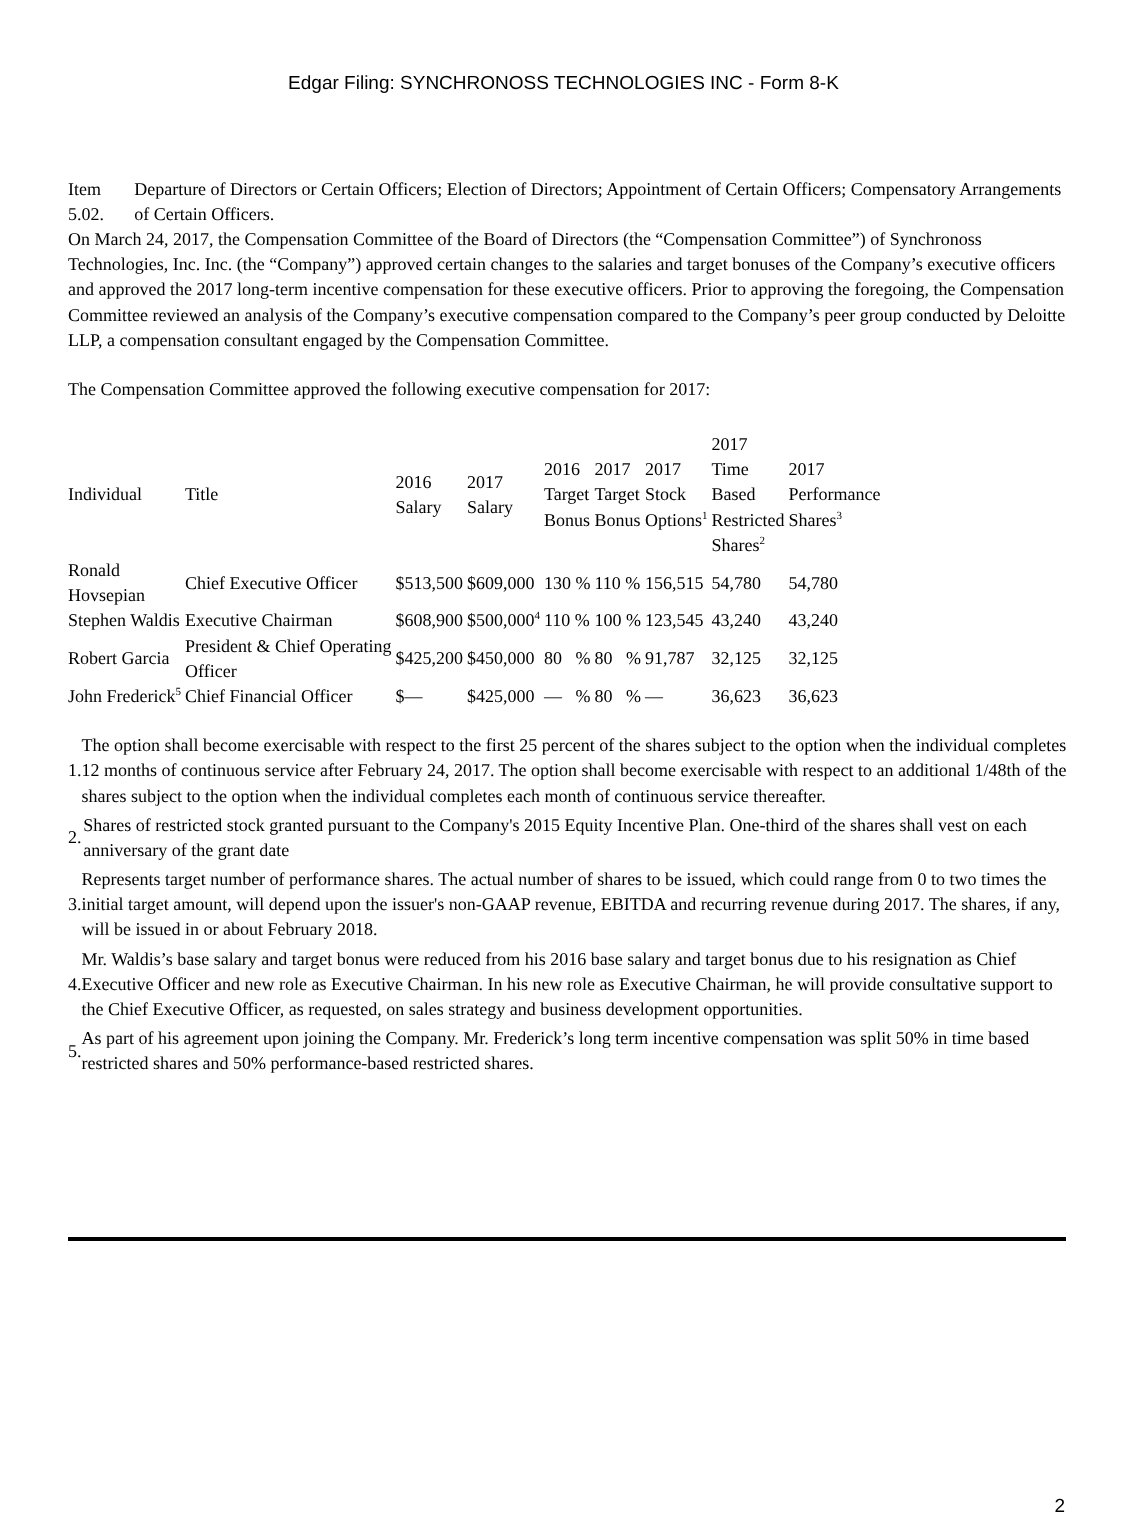Edgar Filing: SYNCHRONOSS TECHNOLOGIES INC - Form 8-K
Item 5.02.
Departure of Directors or Certain Officers; Election of Directors; Appointment of Certain Officers; Compensatory Arrangements of Certain Officers.
On March 24, 2017, the Compensation Committee of the Board of Directors (the “Compensation Committee”) of Synchronoss Technologies, Inc. Inc. (the “Company”) approved certain changes to the salaries and target bonuses of the Company’s executive officers and approved the 2017 long-term incentive compensation for these executive officers. Prior to approving the foregoing, the Compensation Committee reviewed an analysis of the Company’s executive compensation compared to the Company’s peer group conducted by Deloitte LLP, a compensation consultant engaged by the Compensation Committee.
The Compensation Committee approved the following executive compensation for 2017:
| Individual | Title | 2016 Salary | 2017 Salary | 2016 Target Bonus | 2017 Target Bonus | 2017 Stock Options<sup>1</sup> | 2017 Time Based Restricted Shares<sup>2</sup> | 2017 Performance Shares<sup>3</sup> |
| --- | --- | --- | --- | --- | --- | --- | --- | --- |
| Ronald Hovsepian | Chief Executive Officer | $513,500 | $609,000 | 130 % | 110 % | 156,515 | 54,780 | 54,780 |
| Stephen Waldis | Executive Chairman | $608,900 | $500,000<sup>4</sup> | 110 % | 100 % | 123,545 | 43,240 | 43,240 |
| Robert Garcia | President & Chief Operating Officer | $425,200 | $450,000 | 80 % | 80 % | 91,787 | 32,125 | 32,125 |
| John Frederick<sup>5</sup> | Chief Financial Officer | $— | $425,000 | — % | 80 % | — | 36,623 | 36,623 |
1.
The option shall become exercisable with respect to the first 25 percent of the shares subject to the option when the individual completes 12 months of continuous service after February 24, 2017. The option shall become exercisable with respect to an additional 1/48th of the shares subject to the option when the individual completes each month of continuous service thereafter.
2.
Shares of restricted stock granted pursuant to the Company's 2015 Equity Incentive Plan. One-third of the shares shall vest on each anniversary of the grant date
3.
Represents target number of performance shares. The actual number of shares to be issued, which could range from 0 to two times the initial target amount, will depend upon the issuer's non-GAAP revenue, EBITDA and recurring revenue during 2017. The shares, if any, will be issued in or about February 2018.
4.
Mr. Waldis’s base salary and target bonus were reduced from his 2016 base salary and target bonus due to his resignation as Chief Executive Officer and new role as Executive Chairman. In his new role as Executive Chairman, he will provide consultative support to the Chief Executive Officer, as requested, on sales strategy and business development opportunities.
5.
As part of his agreement upon joining the Company. Mr. Frederick’s long term incentive compensation was split 50% in time based restricted shares and 50% performance-based restricted shares.
2